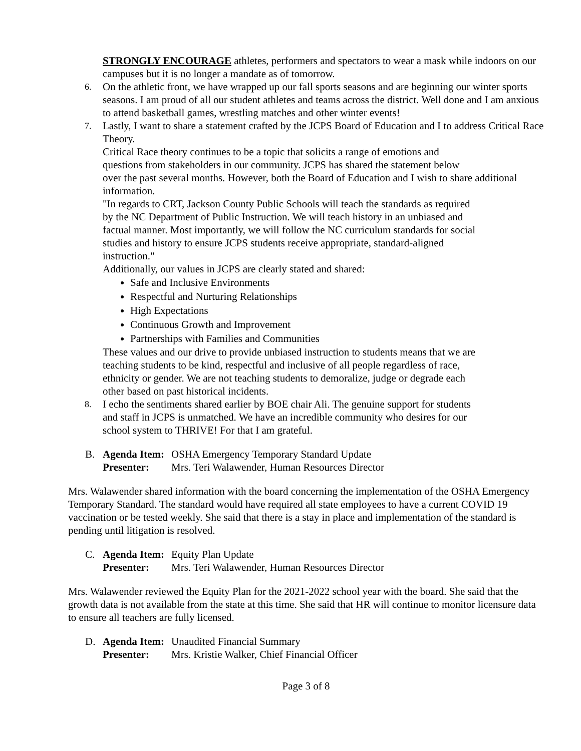STRONGLY ENCOURAGE athletes, performers and spectators to wear a mask while indoors on our campuses but it is no longer a mandate as of tomorrow.
6. On the athletic front, we have wrapped up our fall sports seasons and are beginning our winter sports seasons. I am proud of all our student athletes and teams across the district. Well done and I am anxious to attend basketball games, wrestling matches and other winter events!
7.
Lastly, I want to share a statement crafted by the JCPS Board of Education and I to address Critical Race Theory.
Critical Race theory continues to be a topic that solicits a range of emotions and
questions from stakeholders in our community. JCPS has shared the statement below
over the past several months. However, both the Board of Education and I wish to share additional information.
"In regards to CRT, Jackson County Public Schools will teach the standards as required
by the NC Department of Public Instruction. We will teach history in an unbiased and
factual manner. Most importantly, we will follow the NC curriculum standards for social
studies and history to ensure JCPS students receive appropriate, standard-aligned
instruction."
Additionally, our values in JCPS are clearly stated and shared:
Safe and Inclusive Environments
Respectful and Nurturing Relationships
High Expectations
Continuous Growth and Improvement
Partnerships with Families and Communities
These values and our drive to provide unbiased instruction to students means that we are
teaching students to be kind, respectful and inclusive of all people regardless of race,
ethnicity or gender. We are not teaching students to demoralize, judge or degrade each
other based on past historical incidents.
8. I echo the sentiments shared earlier by BOE chair Ali. The genuine support for students
and staff in JCPS is unmatched. We have an incredible community who desires for our
school system to THRIVE! For that I am grateful.
B. Agenda Item: OSHA Emergency Temporary Standard Update
Presenter: Mrs. Teri Walawender, Human Resources Director
Mrs. Walawender shared information with the board concerning the implementation of the OSHA Emergency Temporary Standard. The standard would have required all state employees to have a current COVID 19 vaccination or be tested weekly. She said that there is a stay in place and implementation of the standard is pending until litigation is resolved.
C. Agenda Item: Equity Plan Update
Presenter: Mrs. Teri Walawender, Human Resources Director
Mrs. Walawender reviewed the Equity Plan for the 2021-2022 school year with the board. She said that the growth data is not available from the state at this time. She said that HR will continue to monitor licensure data to ensure all teachers are fully licensed.
D. Agenda Item: Unaudited Financial Summary
Presenter: Mrs. Kristie Walker, Chief Financial Officer
Page 3 of 8